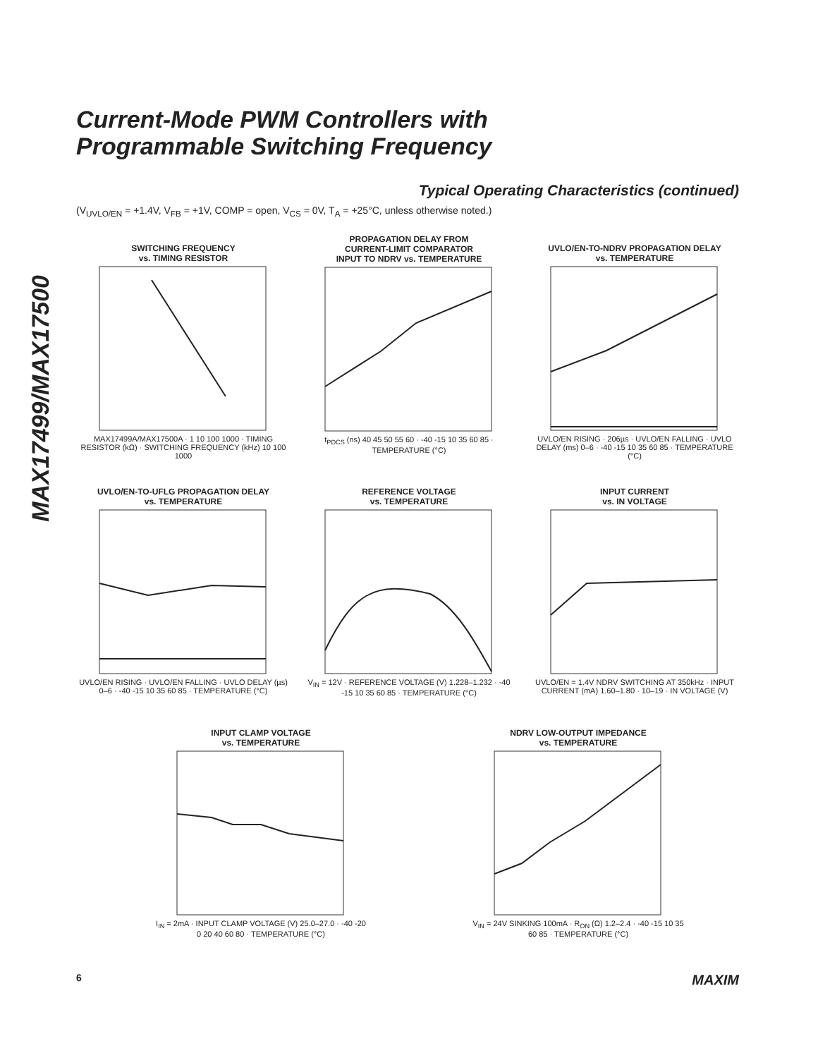Current-Mode PWM Controllers with
Programmable Switching Frequency
MAX17499/MAX17500
Typical Operating Characteristics (continued)
(V<sub>UVLO/EN</sub> = +1.4V, V<sub>FB</sub> = +1V, COMP = open, V<sub>CS</sub> = 0V, T<sub>A</sub> = +25°C, unless otherwise noted.)
SWITCHING FREQUENCY
vs. TIMING RESISTOR
MAX17499A/MAX17500A · 1 10 100 1000 · TIMING RESISTOR (kΩ) · SWITCHING FREQUENCY (kHz) 10 100 1000
PROPAGATION DELAY FROM
CURRENT-LIMIT COMPARATOR
INPUT TO NDRV vs. TEMPERATURE
t<sub>PDCS</sub> (ns) 40 45 50 55 60 · -40 -15 10 35 60 85 · TEMPERATURE (°C)
UVLO/EN-TO-NDRV PROPAGATION DELAY
vs. TEMPERATURE
UVLO/EN RISING · 206µs · UVLO/EN FALLING · UVLO DELAY (ms) 0–6 · -40 -15 10 35 60 85 · TEMPERATURE (°C)
UVLO/EN-TO-UFLG PROPAGATION DELAY
vs. TEMPERATURE
UVLO/EN RISING · UVLO/EN FALLING · UVLO DELAY (µs) 0–6 · -40 -15 10 35 60 85 · TEMPERATURE (°C)
REFERENCE VOLTAGE
vs. TEMPERATURE
V<sub>IN</sub> = 12V · REFERENCE VOLTAGE (V) 1.228–1.232 · -40 -15 10 35 60 85 · TEMPERATURE (°C)
INPUT CURRENT
vs. IN VOLTAGE
UVLO/EN = 1.4V NDRV SWITCHING AT 350kHz · INPUT CURRENT (mA) 1.60–1.80 · 10–19 · IN VOLTAGE (V)
INPUT CLAMP VOLTAGE
vs. TEMPERATURE
I<sub>IN</sub> = 2mA · INPUT CLAMP VOLTAGE (V) 25.0–27.0 · -40 -20 0 20 40 60 80 · TEMPERATURE (°C)
NDRV LOW-OUTPUT IMPEDANCE
vs. TEMPERATURE
V<sub>IN</sub> = 24V SINKING 100mA · R<sub>ON</sub> (Ω) 1.2–2.4 · -40 -15 10 35 60 85 · TEMPERATURE (°C)
6 MAXIM